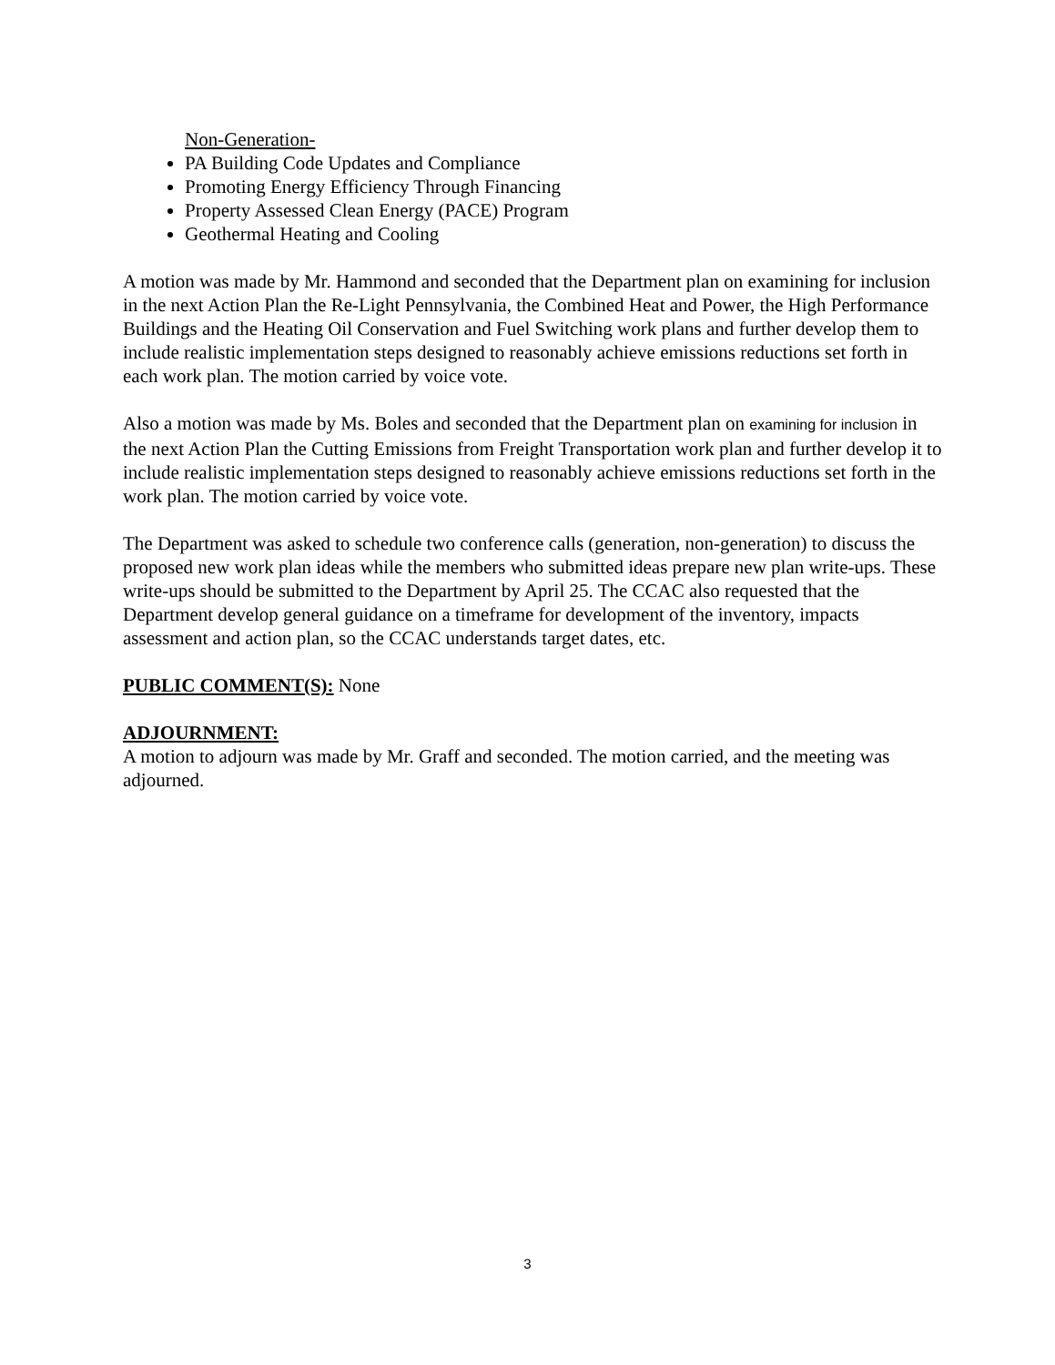Non-Generation-
PA Building Code Updates and Compliance
Promoting Energy Efficiency Through Financing
Property Assessed Clean Energy (PACE) Program
Geothermal Heating and Cooling
A motion was made by Mr. Hammond and seconded that the Department plan on examining for inclusion in the next Action Plan the Re-Light Pennsylvania, the Combined Heat and Power, the High Performance Buildings and the Heating Oil Conservation and Fuel Switching work plans and further develop them to include realistic implementation steps designed to reasonably achieve emissions reductions set forth in each work plan. The motion carried by voice vote.
Also a motion was made by Ms. Boles and seconded that the Department plan on examining for inclusion in the next Action Plan the Cutting Emissions from Freight Transportation work plan and further develop it to include realistic implementation steps designed to reasonably achieve emissions reductions set forth in the work plan. The motion carried by voice vote.
The Department was asked to schedule two conference calls (generation, non-generation) to discuss the proposed new work plan ideas while the members who submitted ideas prepare new plan write-ups. These write-ups should be submitted to the Department by April 25. The CCAC also requested that the Department develop general guidance on a timeframe for development of the inventory, impacts assessment and action plan, so the CCAC understands target dates, etc.
PUBLIC COMMENT(S):
None
ADJOURNMENT:
A motion to adjourn was made by Mr. Graff and seconded. The motion carried, and the meeting was adjourned.
3